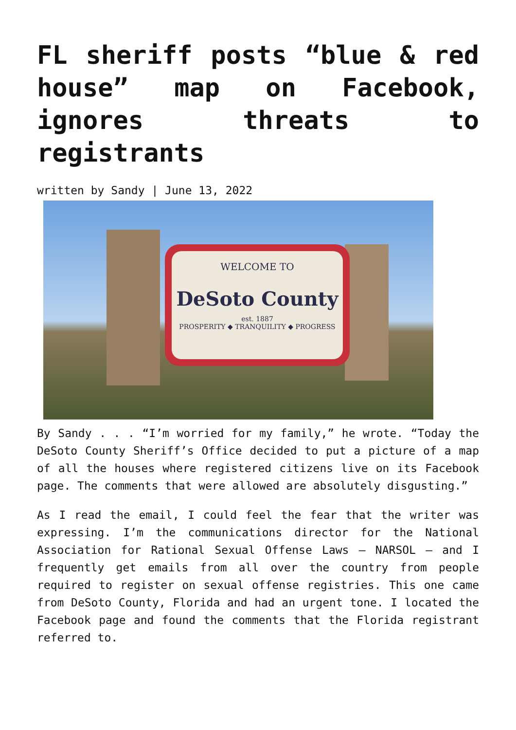FL sheriff posts “blue & red house” map on Facebook, ignores threats to registrants
written by Sandy | June 13, 2022
WELCOME TO
DeSoto County
est. 1887
PROSPERITY ◆ TRANQUILITY ◆ PROGRESS
By Sandy . . . “I’m worried for my family,” he wrote. “Today the DeSoto County Sheriff’s Office decided to put a picture of a map of all the houses where registered citizens live on its Facebook page. The comments that were allowed are absolutely disgusting.”
As I read the email, I could feel the fear that the writer was expressing. I’m the communications director for the National Association for Rational Sexual Offense Laws – NARSOL – and I frequently get emails from all over the country from people required to register on sexual offense registries. This one came from DeSoto County, Florida and had an urgent tone. I located the Facebook page and found the comments that the Florida registrant referred to.